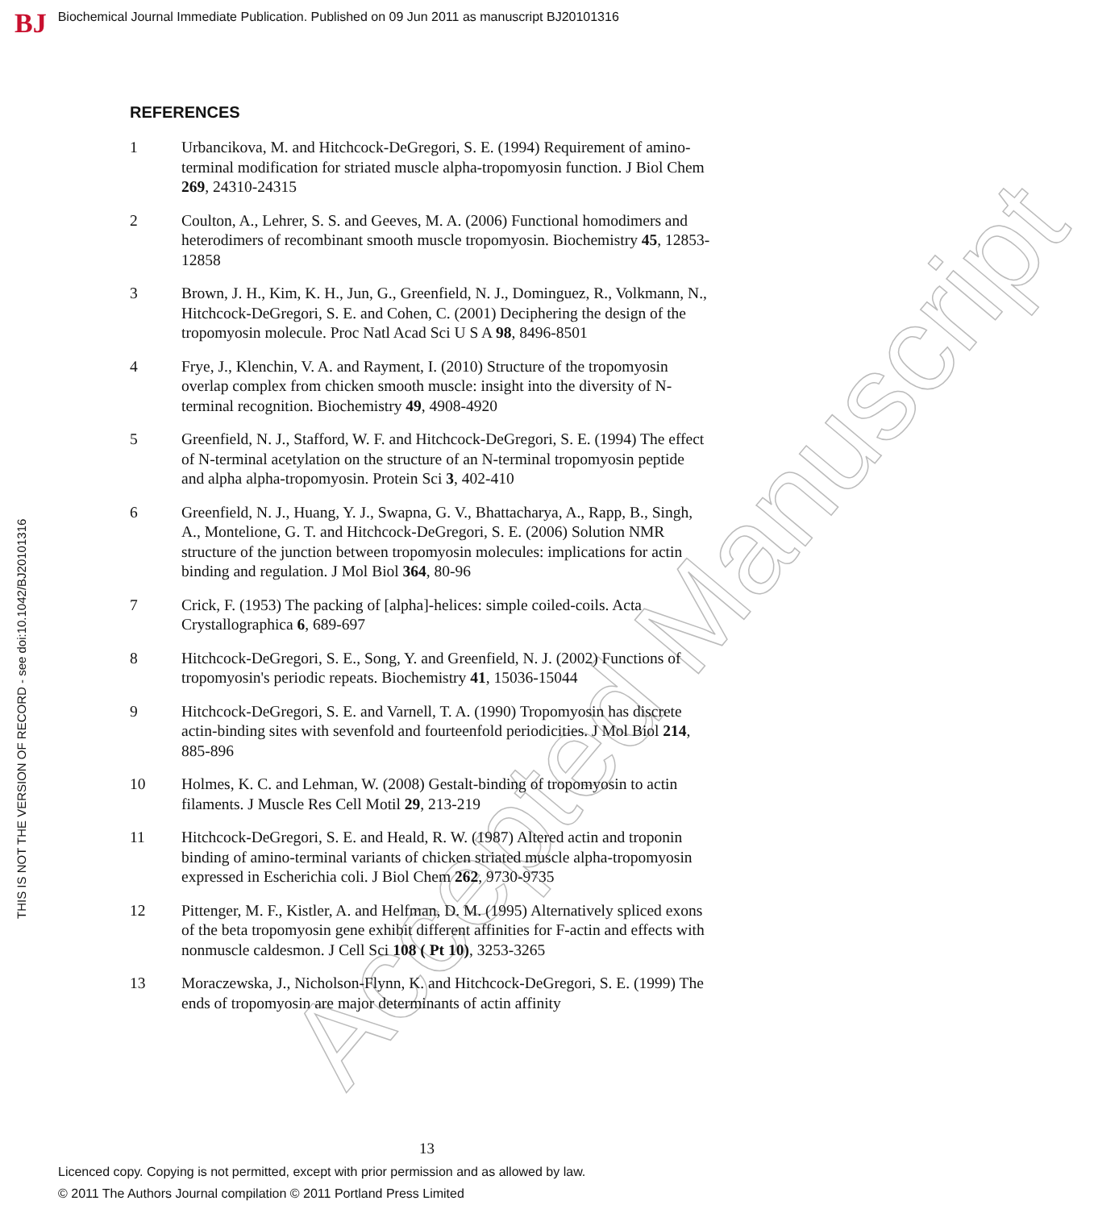BJ Biochemical Journal Immediate Publication. Published on 09 Jun 2011 as manuscript BJ20101316
THIS IS NOT THE VERSION OF RECORD - see doi:10.1042/BJ20101316
Accepted Manuscript
REFERENCES
1 Urbancikova, M. and Hitchcock-DeGregori, S. E. (1994) Requirement of amino-terminal modification for striated muscle alpha-tropomyosin function. J Biol Chem 269, 24310-24315
2 Coulton, A., Lehrer, S. S. and Geeves, M. A. (2006) Functional homodimers and heterodimers of recombinant smooth muscle tropomyosin. Biochemistry 45, 12853-12858
3 Brown, J. H., Kim, K. H., Jun, G., Greenfield, N. J., Dominguez, R., Volkmann, N., Hitchcock-DeGregori, S. E. and Cohen, C. (2001) Deciphering the design of the tropomyosin molecule. Proc Natl Acad Sci U S A 98, 8496-8501
4 Frye, J., Klenchin, V. A. and Rayment, I. (2010) Structure of the tropomyosin overlap complex from chicken smooth muscle: insight into the diversity of N-terminal recognition. Biochemistry 49, 4908-4920
5 Greenfield, N. J., Stafford, W. F. and Hitchcock-DeGregori, S. E. (1994) The effect of N-terminal acetylation on the structure of an N-terminal tropomyosin peptide and alpha alpha-tropomyosin. Protein Sci 3, 402-410
6 Greenfield, N. J., Huang, Y. J., Swapna, G. V., Bhattacharya, A., Rapp, B., Singh, A., Montelione, G. T. and Hitchcock-DeGregori, S. E. (2006) Solution NMR structure of the junction between tropomyosin molecules: implications for actin binding and regulation. J Mol Biol 364, 80-96
7 Crick, F. (1953) The packing of [alpha]-helices: simple coiled-coils. Acta Crystallographica 6, 689-697
8 Hitchcock-DeGregori, S. E., Song, Y. and Greenfield, N. J. (2002) Functions of tropomyosin's periodic repeats. Biochemistry 41, 15036-15044
9 Hitchcock-DeGregori, S. E. and Varnell, T. A. (1990) Tropomyosin has discrete actin-binding sites with sevenfold and fourteenfold periodicities. J Mol Biol 214, 885-896
10 Holmes, K. C. and Lehman, W. (2008) Gestalt-binding of tropomyosin to actin filaments. J Muscle Res Cell Motil 29, 213-219
11 Hitchcock-DeGregori, S. E. and Heald, R. W. (1987) Altered actin and troponin binding of amino-terminal variants of chicken striated muscle alpha-tropomyosin expressed in Escherichia coli. J Biol Chem 262, 9730-9735
12 Pittenger, M. F., Kistler, A. and Helfman, D. M. (1995) Alternatively spliced exons of the beta tropomyosin gene exhibit different affinities for F-actin and effects with nonmuscle caldesmon. J Cell Sci 108 ( Pt 10), 3253-3265
13 Moraczewska, J., Nicholson-Flynn, K. and Hitchcock-DeGregori, S. E. (1999) The ends of tropomyosin are major determinants of actin affinity
13
Licenced copy. Copying is not permitted, except with prior permission and as allowed by law.
© 2011 The Authors Journal compilation © 2011 Portland Press Limited